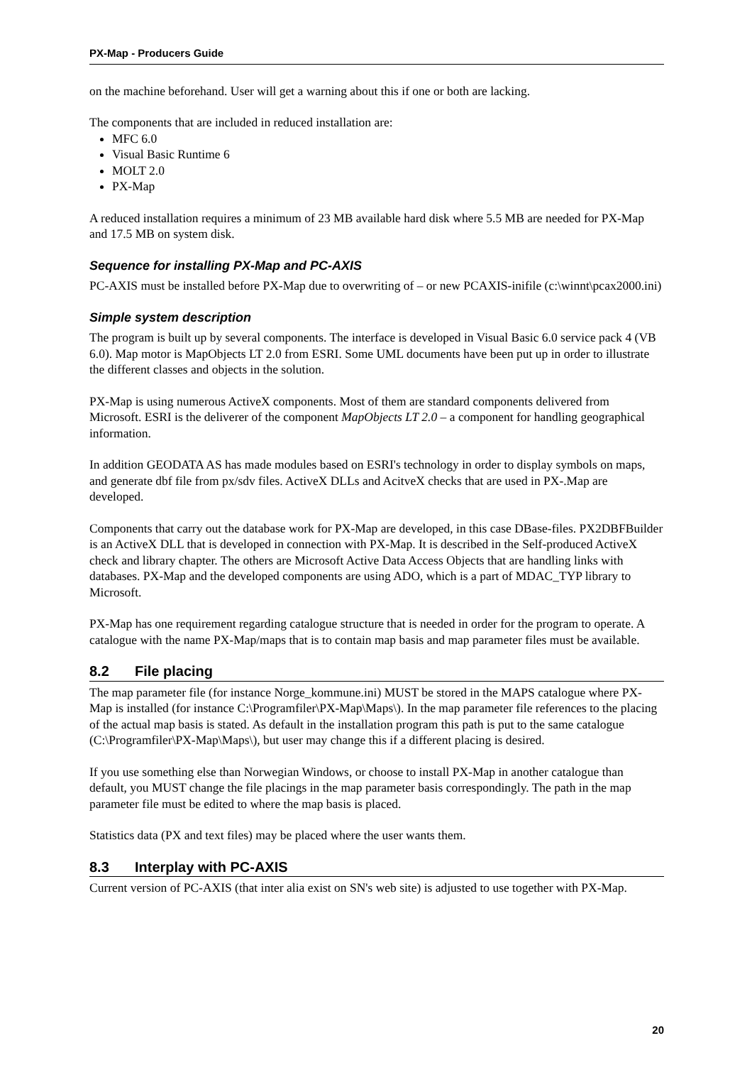PX-Map - Producers Guide
on the machine beforehand. User will get a warning about this if one or both are lacking.
The components that are included in reduced installation are:
MFC 6.0
Visual Basic Runtime 6
MOLT 2.0
PX-Map
A reduced installation requires a minimum of 23 MB available hard disk where 5.5 MB are needed for PX-Map and 17.5 MB on system disk.
Sequence for installing PX-Map and PC-AXIS
PC-AXIS must be installed before PX-Map due to overwriting of – or new PCAXIS-inifile (c:\winnt\pcax2000.ini)
Simple system description
The program is built up by several components. The interface is developed in Visual Basic 6.0 service pack 4 (VB 6.0). Map motor is MapObjects LT 2.0 from ESRI. Some UML documents have been put up in order to illustrate the different classes and objects in the solution.
PX-Map is using numerous ActiveX components. Most of them are standard components delivered from Microsoft. ESRI is the deliverer of the component MapObjects LT 2.0 – a component for handling geographical information.
In addition GEODATA AS has made modules based on ESRI's technology in order to display symbols on maps, and generate dbf file from px/sdv files. ActiveX DLLs and AcitveX checks that are used in PX-.Map are developed.
Components that carry out the database work for PX-Map are developed, in this case DBase-files. PX2DBFBuilder is an ActiveX DLL that is developed in connection with PX-Map. It is described in the Self-produced ActiveX check and library chapter. The others are Microsoft Active Data Access Objects that are handling links with databases. PX-Map and the developed components are using ADO, which is a part of MDAC_TYP library to Microsoft.
PX-Map has one requirement regarding catalogue structure that is needed in order for the program to operate. A catalogue with the name PX-Map/maps that is to contain map basis and map parameter files must be available.
8.2 File placing
The map parameter file (for instance Norge_kommune.ini) MUST be stored in the MAPS catalogue where PX-Map is installed (for instance C:\Programfiler\PX-Map\Maps\). In the map parameter file references to the placing of the actual map basis is stated. As default in the installation program this path is put to the same catalogue (C:\Programfiler\PX-Map\Maps\), but user may change this if a different placing is desired.
If you use something else than Norwegian Windows, or choose to install PX-Map in another catalogue than default, you MUST change the file placings in the map parameter basis correspondingly. The path in the map parameter file must be edited to where the map basis is placed.
Statistics data (PX and text files) may be placed where the user wants them.
8.3 Interplay with PC-AXIS
Current version of PC-AXIS (that inter alia exist on SN's web site) is adjusted to use together with PX-Map.
20